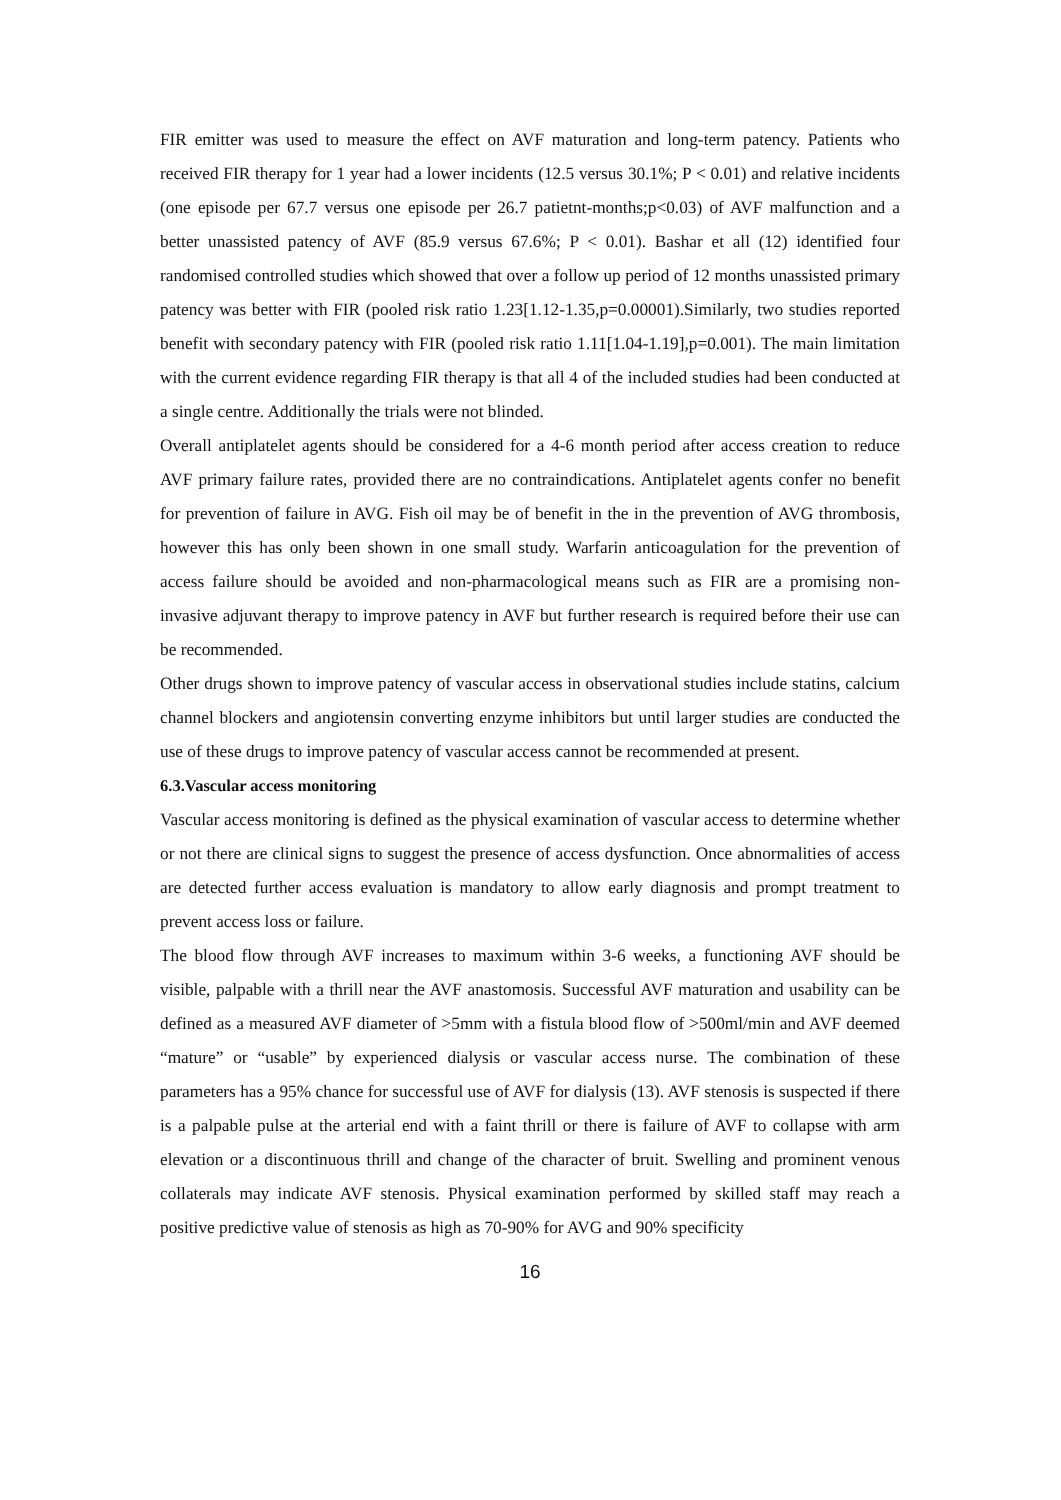FIR emitter was used to measure the effect on AVF maturation and long-term patency. Patients who received FIR therapy for 1 year had a lower incidents (12.5 versus 30.1%; P < 0.01) and relative incidents (one episode per 67.7 versus one episode per 26.7 patietnt-months;p<0.03) of AVF malfunction and a better unassisted patency of AVF (85.9 versus 67.6%; P < 0.01). Bashar et all (12) identified four randomised controlled studies which showed that over a follow up period of 12 months unassisted primary patency was better with FIR (pooled risk ratio 1.23[1.12-1.35,p=0.00001).Similarly, two studies reported benefit with secondary patency with FIR (pooled risk ratio 1.11[1.04-1.19],p=0.001). The main limitation with the current evidence regarding FIR therapy is that all 4 of the included studies had been conducted at a single centre. Additionally the trials were not blinded.
Overall antiplatelet agents should be considered for a 4-6 month period after access creation to reduce AVF primary failure rates, provided there are no contraindications. Antiplatelet agents confer no benefit for prevention of failure in AVG. Fish oil may be of benefit in the in the prevention of AVG thrombosis, however this has only been shown in one small study. Warfarin anticoagulation for the prevention of access failure should be avoided and non-pharmacological means such as FIR are a promising non-invasive adjuvant therapy to improve patency in AVF but further research is required before their use can be recommended.
Other drugs shown to improve patency of vascular access in observational studies include statins, calcium channel blockers and angiotensin converting enzyme inhibitors but until larger studies are conducted the use of these drugs to improve patency of vascular access cannot be recommended at present.
6.3.Vascular access monitoring
Vascular access monitoring is defined as the physical examination of vascular access to determine whether or not there are clinical signs to suggest the presence of access dysfunction. Once abnormalities of access are detected further access evaluation is mandatory to allow early diagnosis and prompt treatment to prevent access loss or failure.
The blood flow through AVF increases to maximum within 3-6 weeks, a functioning AVF should be visible, palpable with a thrill near the AVF anastomosis. Successful AVF maturation and usability can be defined as a measured AVF diameter of >5mm with a fistula blood flow of >500ml/min and AVF deemed “mature” or “usable” by experienced dialysis or vascular access nurse. The combination of these parameters has a 95% chance for successful use of AVF for dialysis (13). AVF stenosis is suspected if there is a palpable pulse at the arterial end with a faint thrill or there is failure of AVF to collapse with arm elevation or a discontinuous thrill and change of the character of bruit. Swelling and prominent venous collaterals may indicate AVF stenosis. Physical examination performed by skilled staff may reach a positive predictive value of stenosis as high as 70-90% for AVG and 90% specificity
16